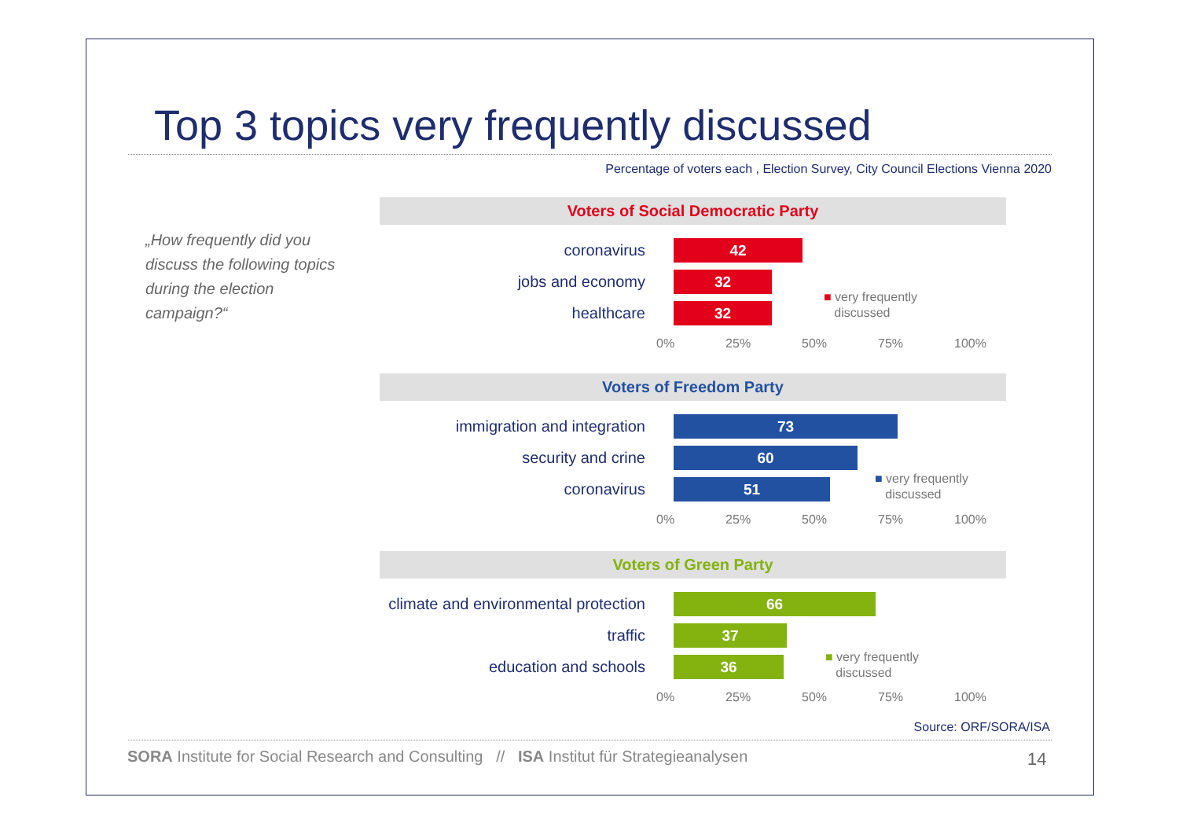Top 3 topics very frequently discussed
Percentage of voters each , Election Survey, City Council Elections Vienna 2020
„How frequently did you discuss the following topics during the election campaign?“
Voters of Social Democratic Party
coronavirus
42
jobs and economy
32
healthcare
32
0% 25% 50% 75% 100%
■ very frequently
discussed
Voters of Freedom Party
immigration and integration
73
security and crine
60
coronavirus
51
0% 25% 50% 75% 100%
■ very frequently
discussed
Voters of Green Party
climate and environmental protection
66
traffic
37
education and schools
36
0% 25% 50% 75% 100%
■ very frequently
discussed
Source: ORF/SORA/ISA
SORA Institute for Social Research and Consulting // ISA Institut für Strategieanalysen
14